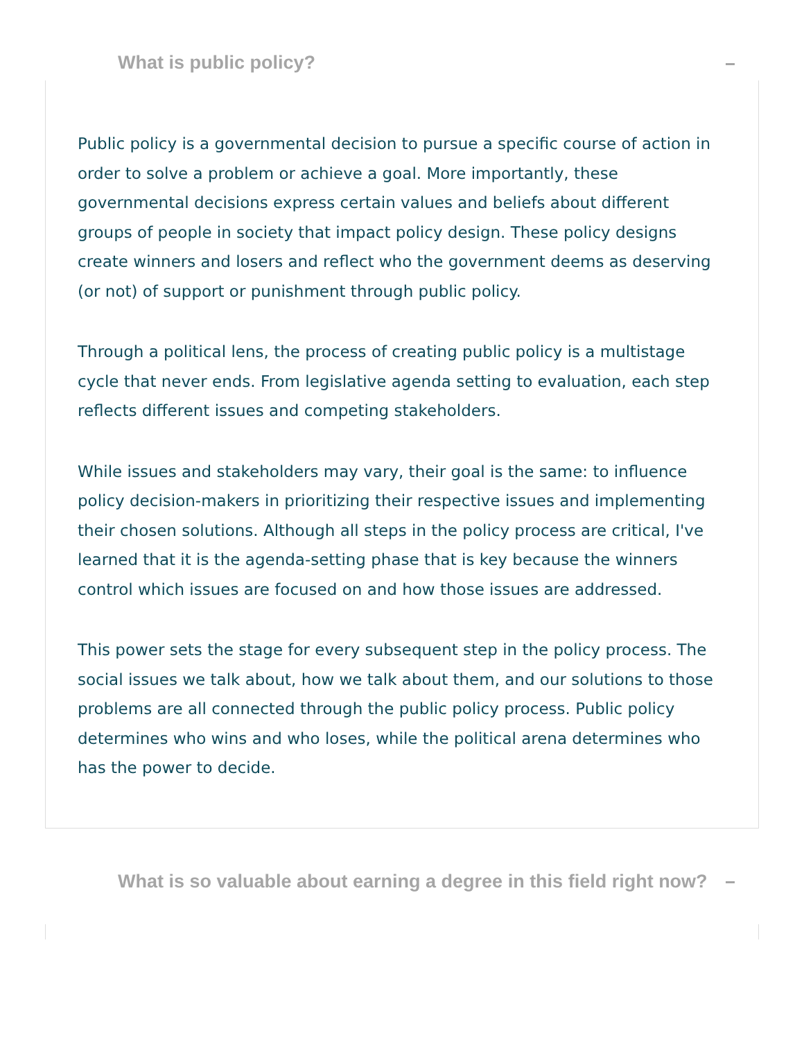What is public policy?
Public policy is a governmental decision to pursue a specific course of action in order to solve a problem or achieve a goal. More importantly, these governmental decisions express certain values and beliefs about different groups of people in society that impact policy design. These policy designs create winners and losers and reflect who the government deems as deserving (or not) of support or punishment through public policy.
Through a political lens, the process of creating public policy is a multistage cycle that never ends. From legislative agenda setting to evaluation, each step reflects different issues and competing stakeholders.
While issues and stakeholders may vary, their goal is the same: to influence policy decision-makers in prioritizing their respective issues and implementing their chosen solutions. Although all steps in the policy process are critical, I've learned that it is the agenda-setting phase that is key because the winners control which issues are focused on and how those issues are addressed.
This power sets the stage for every subsequent step in the policy process. The social issues we talk about, how we talk about them, and our solutions to those problems are all connected through the public policy process. Public policy determines who wins and who loses, while the political arena determines who has the power to decide.
What is so valuable about earning a degree in this field right now?